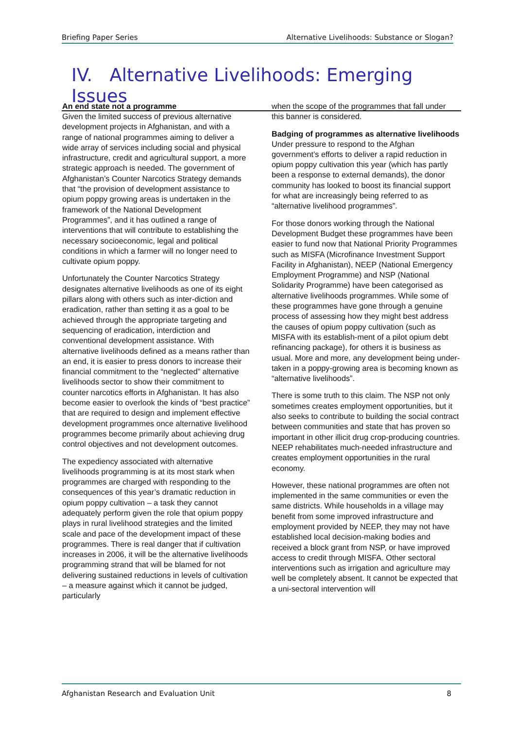Briefing Paper Series Alternative Livelihoods: Substance or Slogan?
IV. Alternative Livelihoods: Emerging Issues
An end state not a programme
Given the limited success of previous alternative development projects in Afghanistan, and with a range of national programmes aiming to deliver a wide array of services including social and physical infrastructure, credit and agricultural support, a more strategic approach is needed. The government of Afghanistan’s Counter Narcotics Strategy demands that “the provision of development assistance to opium poppy growing areas is undertaken in the framework of the National Development Programmes”, and it has outlined a range of interventions that will contribute to establishing the necessary socioeconomic, legal and political conditions in which a farmer will no longer need to cultivate opium poppy.
Unfortunately the Counter Narcotics Strategy designates alternative livelihoods as one of its eight pillars along with others such as inter-diction and eradication, rather than setting it as a goal to be achieved through the appropriate targeting and sequencing of eradication, interdiction and conventional development assistance. With alternative livelihoods defined as a means rather than an end, it is easier to press donors to increase their financial commitment to the “neglected” alternative livelihoods sector to show their commitment to counter narcotics efforts in Afghanistan. It has also become easier to overlook the kinds of “best practice” that are required to design and implement effective development programmes once alternative livelihood programmes become primarily about achieving drug control objectives and not development outcomes.
The expediency associated with alternative livelihoods programming is at its most stark when programmes are charged with responding to the consequences of this year’s dramatic reduction in opium poppy cultivation – a task they cannot adequately perform given the role that opium poppy plays in rural livelihood strategies and the limited scale and pace of the development impact of these programmes. There is real danger that if cultivation increases in 2006, it will be the alternative livelihoods programming strand that will be blamed for not delivering sustained reductions in levels of cultivation – a measure against which it cannot be judged, particularly
when the scope of the programmes that fall under this banner is considered.
Badging of programmes as alternative livelihoods
Under pressure to respond to the Afghan government’s efforts to deliver a rapid reduction in opium poppy cultivation this year (which has partly been a response to external demands), the donor community has looked to boost its financial support for what are increasingly being referred to as “alternative livelihood programmes”.
For those donors working through the National Development Budget these programmes have been easier to fund now that National Priority Programmes such as MISFA (Microfinance Investment Support Facility in Afghanistan), NEEP (National Emergency Employment Programme) and NSP (National Solidarity Programme) have been categorised as alternative livelihoods programmes. While some of these programmes have gone through a genuine process of assessing how they might best address the causes of opium poppy cultivation (such as MISFA with its establish-ment of a pilot opium debt refinancing package), for others it is business as usual. More and more, any development being under-taken in a poppy-growing area is becoming known as “alternative livelihoods”.
There is some truth to this claim. The NSP not only sometimes creates employment opportunities, but it also seeks to contribute to building the social contract between communities and state that has proven so important in other illicit drug crop-producing countries. NEEP rehabilitates much-needed infrastructure and creates employment opportunities in the rural economy.
However, these national programmes are often not implemented in the same communities or even the same districts. While households in a village may benefit from some improved infrastructure and employment provided by NEEP, they may not have established local decision-making bodies and received a block grant from NSP, or have improved access to credit through MISFA. Other sectoral interventions such as irrigation and agriculture may well be completely absent. It cannot be expected that a uni-sectoral intervention will
Afghanistan Research and Evaluation Unit 8